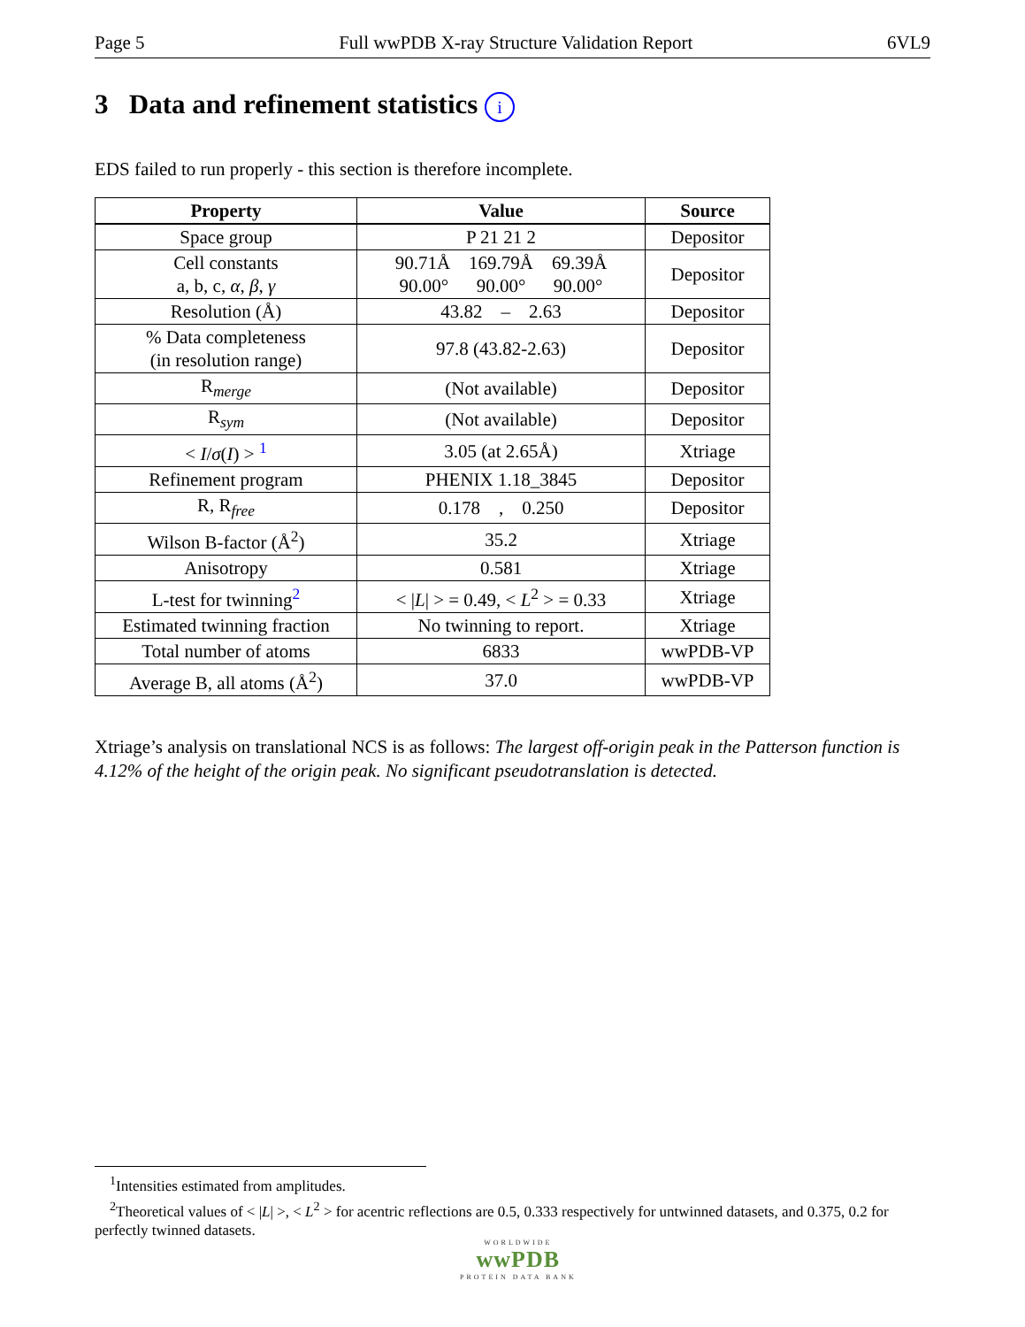Page 5 Full wwPDB X-ray Structure Validation Report 6VL9
3 Data and refinement statistics i
EDS failed to run properly - this section is therefore incomplete.
| Property | Value | Source |
| --- | --- | --- |
| Space group | P 21 21 2 | Depositor |
| Cell constants a, b, c, α , β , γ | 90.71Å 169.79Å 69.39Å 90.00° 90.00° 90.00° | Depositor |
| Resolution (Å) | 43.82 – 2.63 | Depositor |
| % Data completeness (in resolution range) | 97.8 (43.82-2.63) | Depositor |
| R<sub>merge</sub> | (Not available) | Depositor |
| R<sub>sym</sub> | (Not available) | Depositor |
| < I / σ ( I ) > <sup>1</sup> | 3.05 (at 2.65Å) | Xtriage |
| Refinement program | PHENIX 1.18_3845 | Depositor |
| R, R<sub>free</sub> | 0.178 , 0.250 | Depositor |
| Wilson B-factor (Å<sup>2</sup>) | 35.2 | Xtriage |
| Anisotropy | 0.581 | Xtriage |
| L-test for twinning<sup>2</sup> | < / L / > = 0.49, < L<sup>2</sup> > = 0.33 | Xtriage |
| Estimated twinning fraction | No twinning to report. | Xtriage |
| Total number of atoms | 6833 | wwPDB-VP |
| Average B, all atoms (Å<sup>2</sup>) | 37.0 | wwPDB-VP |
Xtriage’s analysis on translational NCS is as follows: The largest off-origin peak in the Patterson function is 4.12% of the height of the origin peak. No significant pseudotranslation is detected.
<sup>1</sup> Intensities estimated from amplitudes.
<sup>2</sup> Theoretical values of < |L| >, < L<sup>2</sup> > for acentric reflections are 0.5, 0.333 respectively for untwinned datasets, and 0.375, 0.2 for perfectly twinned datasets.
WORLDWIDE
wwPDB
PROTEIN DATA BANK